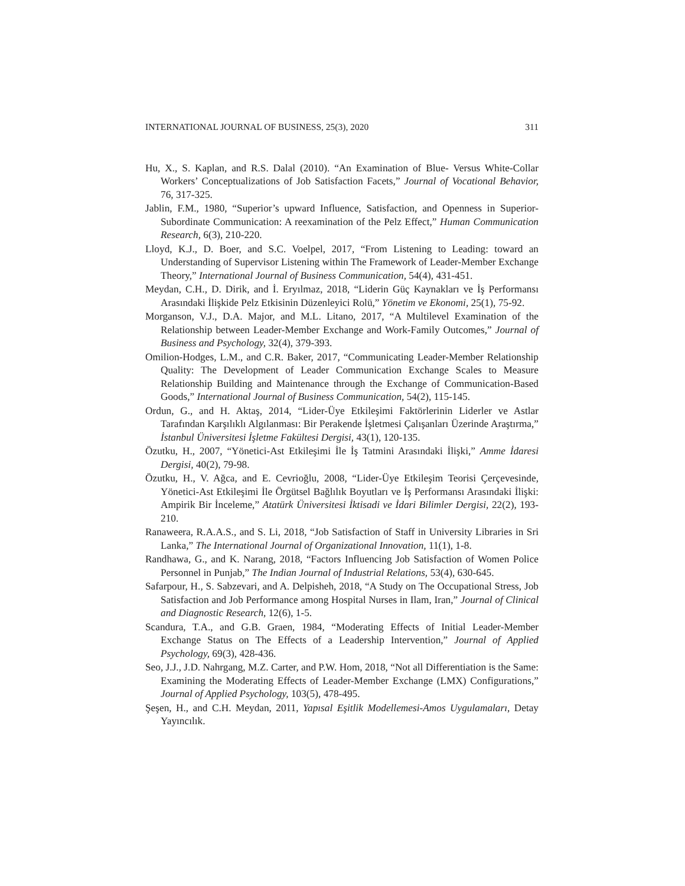INTERNATIONAL JOURNAL OF BUSINESS, 25(3), 2020 311
Hu, X., S. Kaplan, and R.S. Dalal (2010). “An Examination of Blue- Versus White-Collar Workers’ Conceptualizations of Job Satisfaction Facets,” Journal of Vocational Behavior, 76, 317-325.
Jablin, F.M., 1980, “Superior’s upward Influence, Satisfaction, and Openness in Superior-Subordinate Communication: A reexamination of the Pelz Effect,” Human Communication Research, 6(3), 210-220.
Lloyd, K.J., D. Boer, and S.C. Voelpel, 2017, “From Listening to Leading: toward an Understanding of Supervisor Listening within The Framework of Leader-Member Exchange Theory,” International Journal of Business Communication, 54(4), 431-451.
Meydan, C.H., D. Dirik, and İ. Eryılmaz, 2018, “Liderin Güç Kaynakları ve İş Performansı Arasındaki İlişkide Pelz Etkisinin Düzenleyici Rolü,” Yönetim ve Ekonomi, 25(1), 75-92.
Morganson, V.J., D.A. Major, and M.L. Litano, 2017, “A Multilevel Examination of the Relationship between Leader-Member Exchange and Work-Family Outcomes,” Journal of Business and Psychology, 32(4), 379-393.
Omilion-Hodges, L.M., and C.R. Baker, 2017, “Communicating Leader-Member Relationship Quality: The Development of Leader Communication Exchange Scales to Measure Relationship Building and Maintenance through the Exchange of Communication-Based Goods,” International Journal of Business Communication, 54(2), 115-145.
Ordun, G., and H. Aktaş, 2014, “Lider-Üye Etkileşimi Faktörlerinin Liderler ve Astlar Tarafından Karşılıklı Algılanması: Bir Perakende İşletmesi Çalışanları Üzerinde Araştırma,” İstanbul Üniversitesi İşletme Fakültesi Dergisi, 43(1), 120-135.
Özutku, H., 2007, “Yönetici-Ast Etkileşimi İle İş Tatmini Arasındaki İlişki,” Amme İdaresi Dergisi, 40(2), 79-98.
Özutku, H., V. Ağca, and E. Cevrioğlu, 2008, “Lider-Üye Etkileşim Teorisi Çerçevesinde, Yönetici-Ast Etkileşimi İle Örgütsel Bağlılık Boyutları ve İş Performansı Arasındaki İlişki: Ampirik Bir İnceleme,” Atatürk Üniversitesi İktisadi ve İdari Bilimler Dergisi, 22(2), 193-210.
Ranaweera, R.A.A.S., and S. Li, 2018, “Job Satisfaction of Staff in University Libraries in Sri Lanka,” The International Journal of Organizational Innovation, 11(1), 1-8.
Randhawa, G., and K. Narang, 2018, “Factors Influencing Job Satisfaction of Women Police Personnel in Punjab,” The Indian Journal of Industrial Relations, 53(4), 630-645.
Safarpour, H., S. Sabzevari, and A. Delpisheh, 2018, “A Study on The Occupational Stress, Job Satisfaction and Job Performance among Hospital Nurses in Ilam, Iran,” Journal of Clinical and Diagnostic Research, 12(6), 1-5.
Scandura, T.A., and G.B. Graen, 1984, “Moderating Effects of Initial Leader-Member Exchange Status on The Effects of a Leadership Intervention,” Journal of Applied Psychology, 69(3), 428-436.
Seo, J.J., J.D. Nahrgang, M.Z. Carter, and P.W. Hom, 2018, “Not all Differentiation is the Same: Examining the Moderating Effects of Leader-Member Exchange (LMX) Configurations,” Journal of Applied Psychology, 103(5), 478-495.
Şeşen, H., and C.H. Meydan, 2011, Yapısal Eşitlik Modellemesi-Amos Uygulamaları, Detay Yayıncılık.